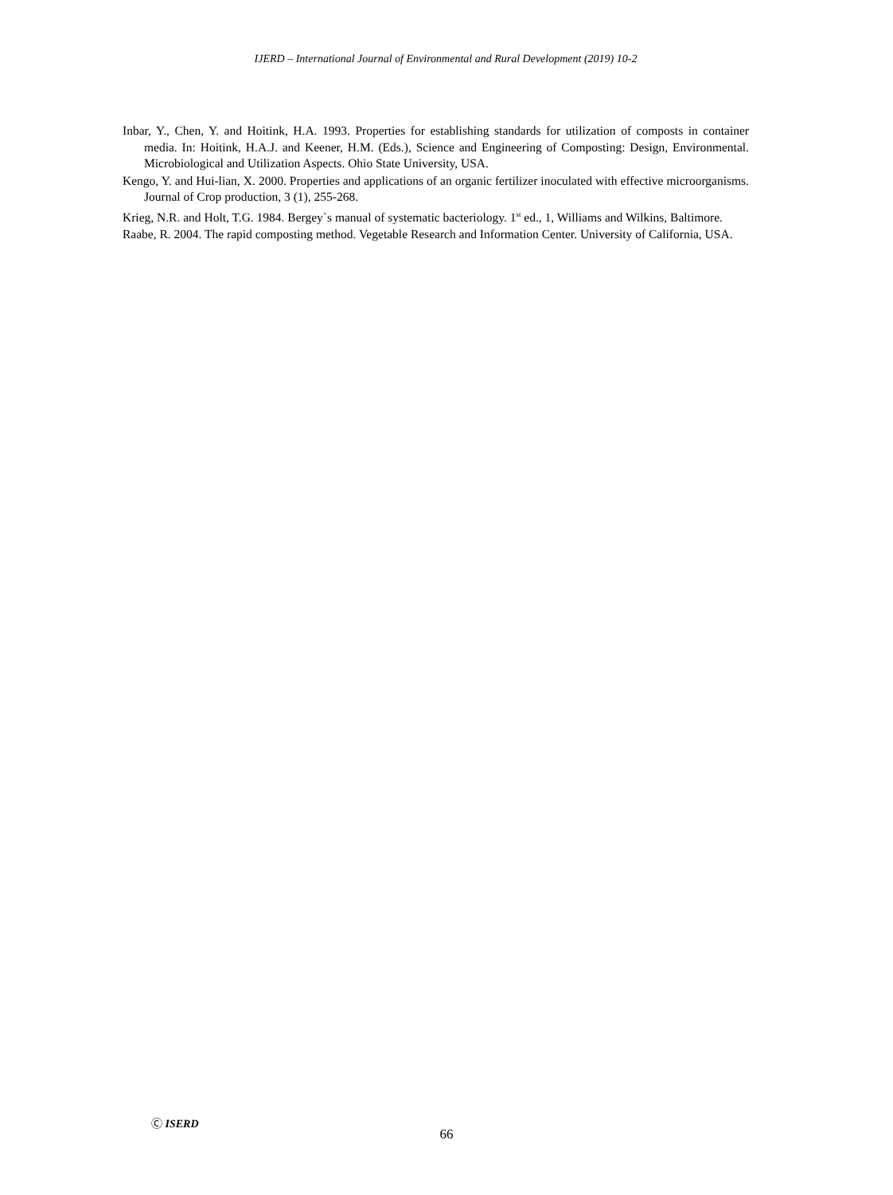IJERD – International Journal of Environmental and Rural Development (2019) 10-2
Inbar, Y., Chen, Y. and Hoitink, H.A. 1993. Properties for establishing standards for utilization of composts in container media. In: Hoitink, H.A.J. and Keener, H.M. (Eds.), Science and Engineering of Composting: Design, Environmental. Microbiological and Utilization Aspects. Ohio State University, USA.
Kengo, Y. and Hui-lian, X. 2000. Properties and applications of an organic fertilizer inoculated with effective microorganisms. Journal of Crop production, 3 (1), 255-268.
Krieg, N.R. and Holt, T.G. 1984. Bergey`s manual of systematic bacteriology. 1<sup>st</sup> ed., 1, Williams and Wilkins, Baltimore.
Raabe, R. 2004. The rapid composting method. Vegetable Research and Information Center. University of California, USA.
Ⓒ ISERD
66